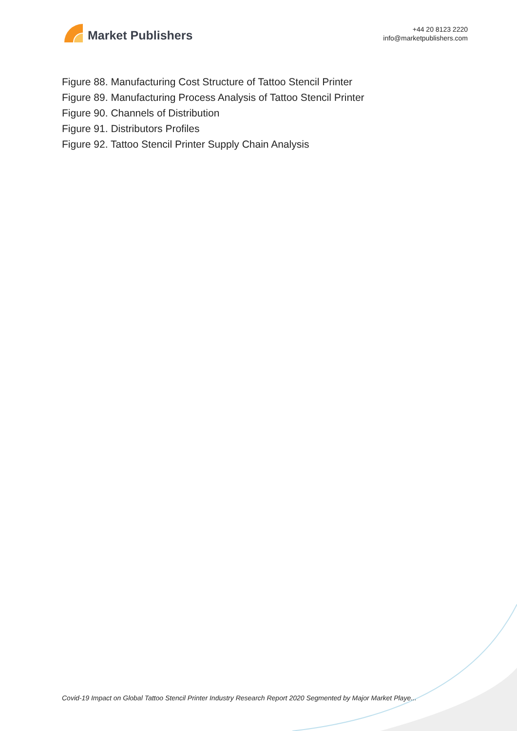Market Publishers
+44 20 8123 2220
info@marketpublishers.com
Figure 88. Manufacturing Cost Structure of Tattoo Stencil Printer
Figure 89. Manufacturing Process Analysis of Tattoo Stencil Printer
Figure 90. Channels of Distribution
Figure 91. Distributors Profiles
Figure 92. Tattoo Stencil Printer Supply Chain Analysis
Covid-19 Impact on Global Tattoo Stencil Printer Industry Research Report 2020 Segmented by Major Market Playe...